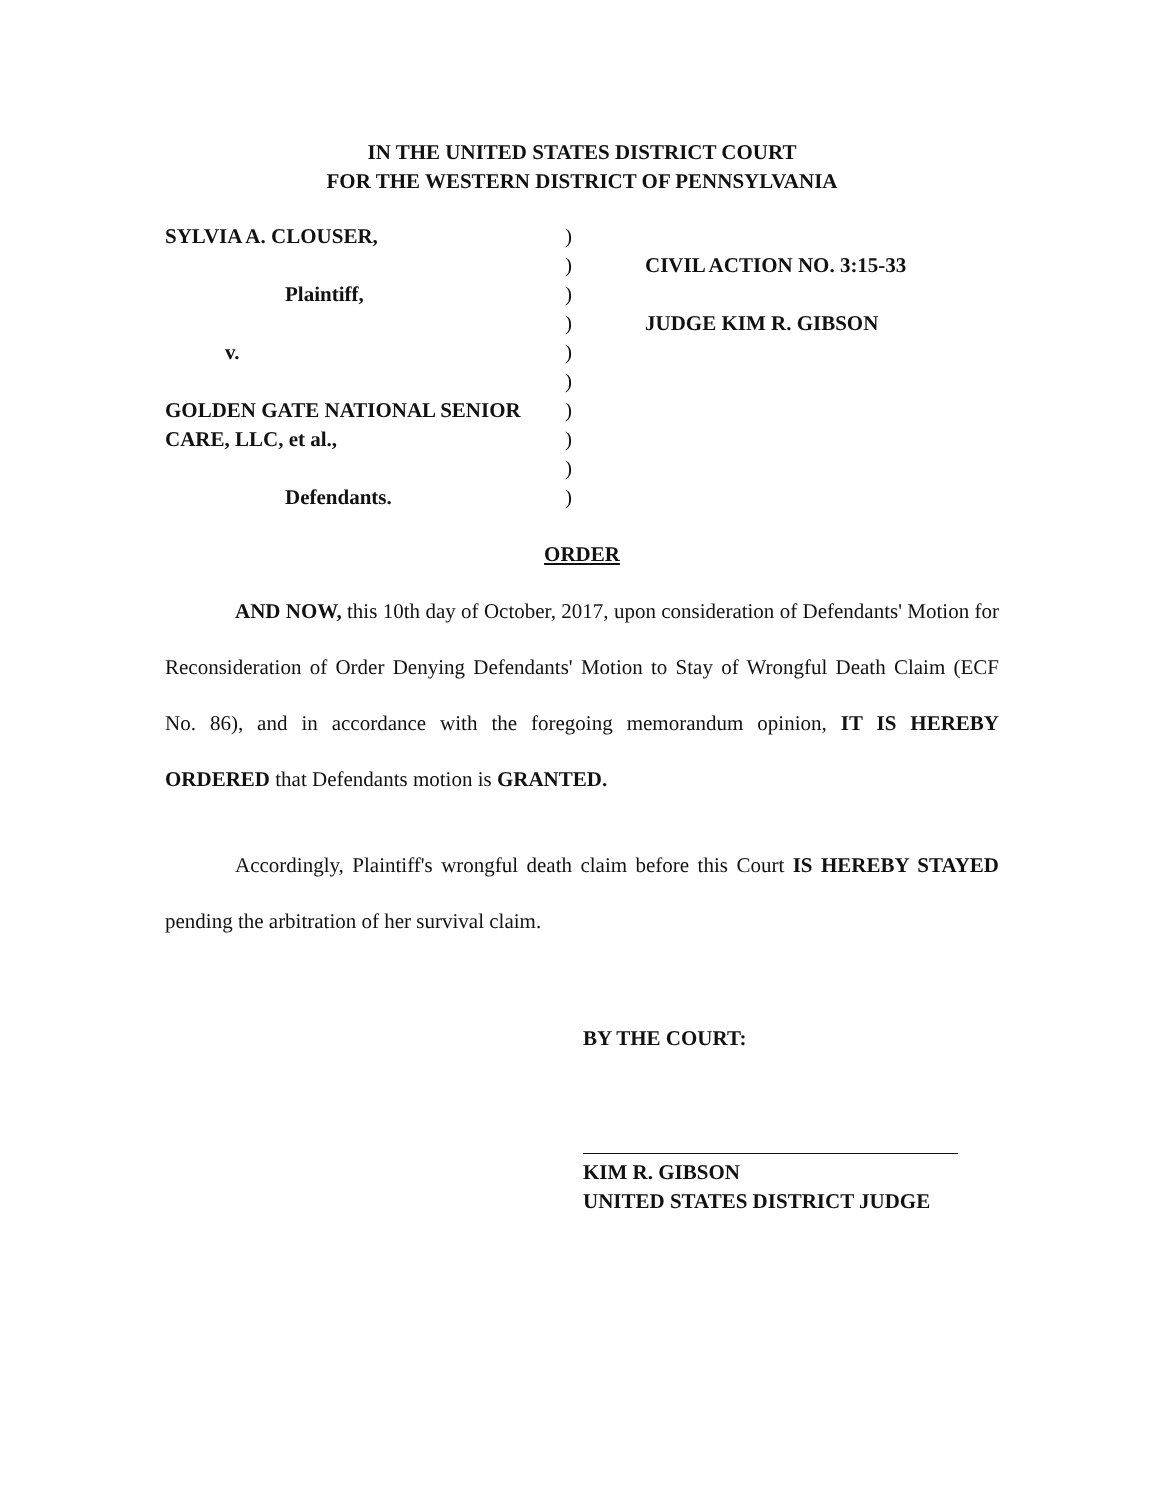IN THE UNITED STATES DISTRICT COURT
FOR THE WESTERN DISTRICT OF PENNSYLVANIA
SYLVIA A. CLOUSER,
Plaintiff,
v.
GOLDEN GATE NATIONAL SENIOR
CARE, LLC, et al.,
Defendants.
)
)
)
)
)
)
)
)
)
)
CIVIL ACTION NO. 3:15-33
JUDGE KIM R. GIBSON
ORDER
AND NOW, this 10th day of October, 2017, upon consideration of Defendants' Motion for Reconsideration of Order Denying Defendants' Motion to Stay of Wrongful Death Claim (ECF No. 86), and in accordance with the foregoing memorandum opinion, IT IS HEREBY ORDERED that Defendants motion is GRANTED.
Accordingly, Plaintiff's wrongful death claim before this Court IS HEREBY STAYED pending the arbitration of her survival claim.
BY THE COURT:
KIM R. GIBSON
UNITED STATES DISTRICT JUDGE